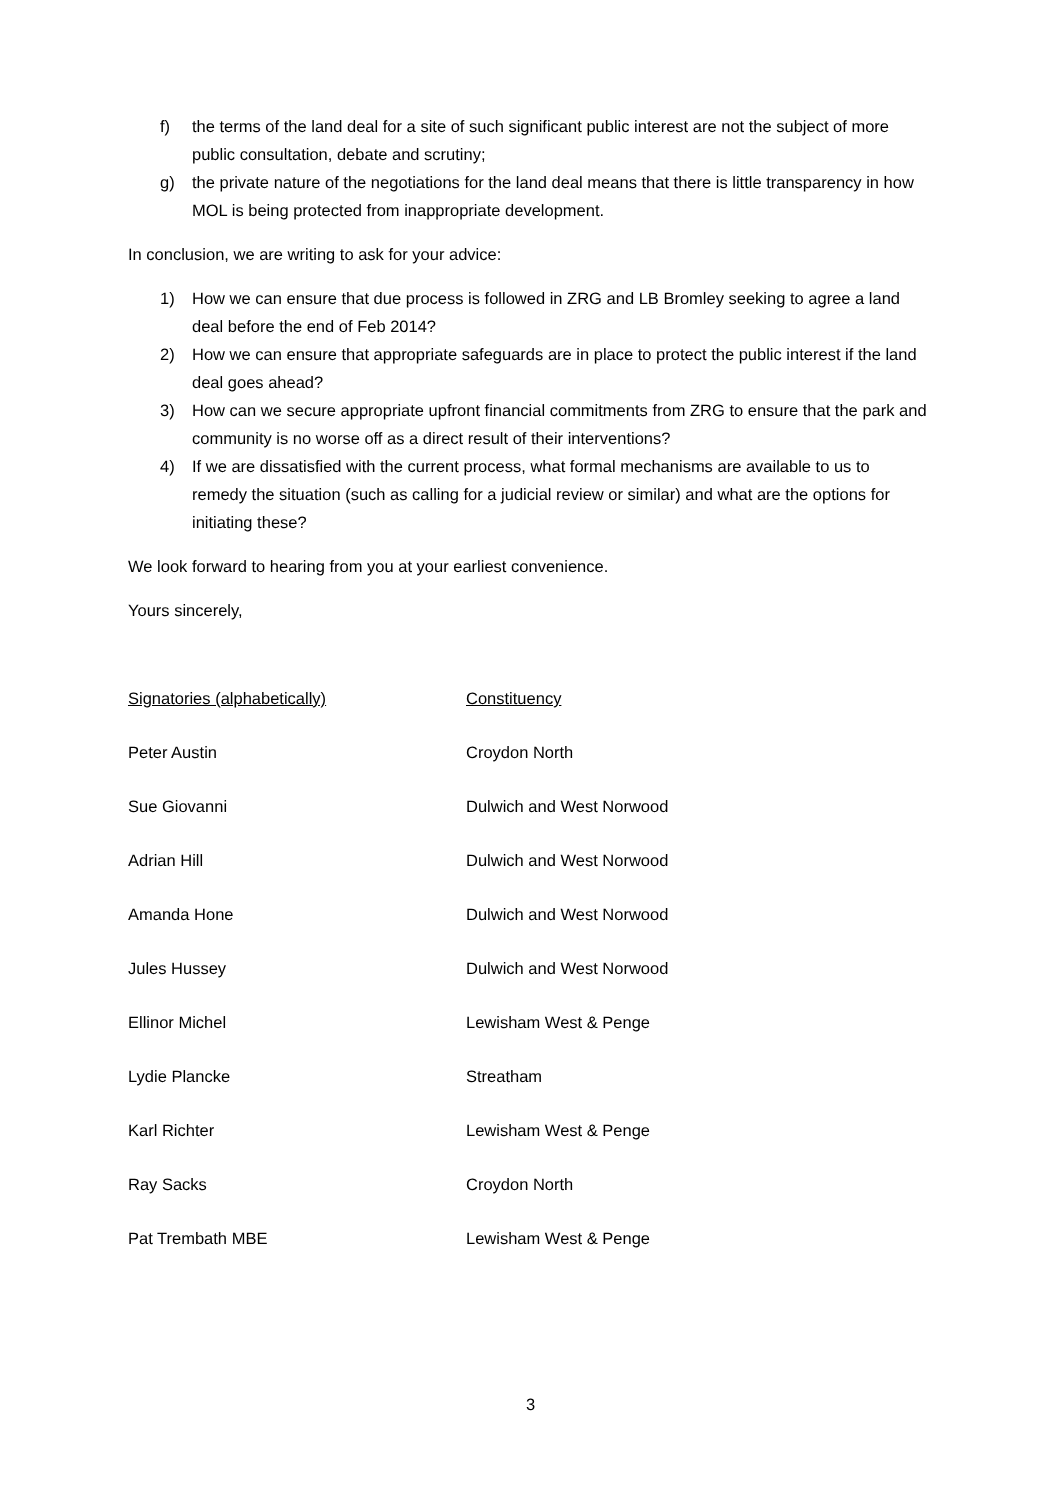f) the terms of the land deal for a site of such significant public interest are not the subject of more public consultation, debate and scrutiny;
g) the private nature of the negotiations for the land deal means that there is little transparency in how MOL is being protected from inappropriate development.
In conclusion, we are writing to ask for your advice:
1) How we can ensure that due process is followed in ZRG and LB Bromley seeking to agree a land deal before the end of Feb 2014?
2) How we can ensure that appropriate safeguards are in place to protect the public interest if the land deal goes ahead?
3) How can we secure appropriate upfront financial commitments from ZRG to ensure that the park and community is no worse off as a direct result of their interventions?
4) If we are dissatisfied with the current process, what formal mechanisms are available to us to remedy the situation (such as calling for a judicial review or similar) and what are the options for initiating these?
We look forward to hearing from you at your earliest convenience.
Yours sincerely,
| Signatories (alphabetically) | Constituency |
| Peter Austin | Croydon North |
| Sue Giovanni | Dulwich and West Norwood |
| Adrian Hill | Dulwich and West Norwood |
| Amanda Hone | Dulwich and West Norwood |
| Jules Hussey | Dulwich and West Norwood |
| Ellinor Michel | Lewisham West & Penge |
| Lydie Plancke | Streatham |
| Karl Richter | Lewisham West & Penge |
| Ray Sacks | Croydon North |
| Pat Trembath MBE | Lewisham West & Penge |
3